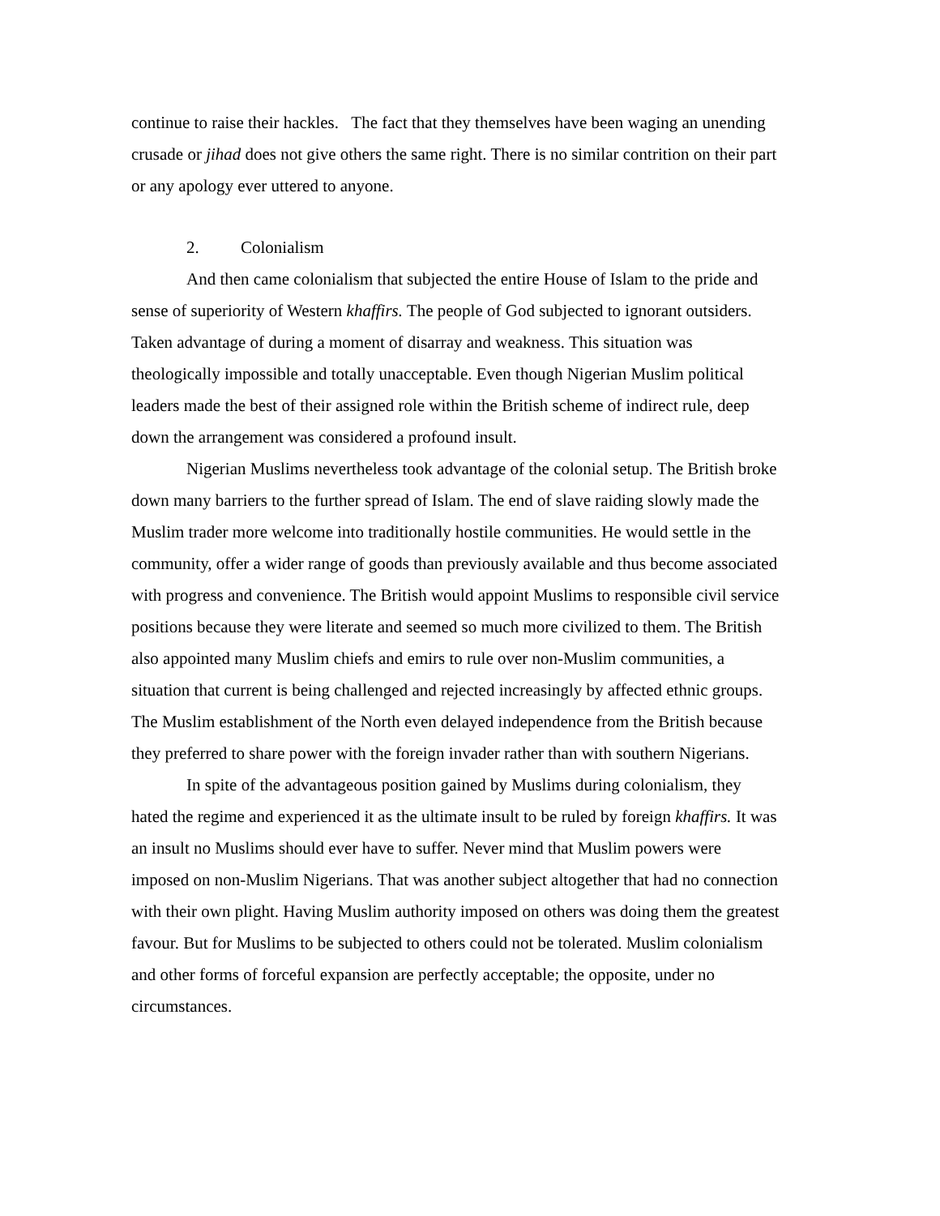continue to raise their hackles. The fact that they themselves have been waging an unending crusade or jihad does not give others the same right. There is no similar contrition on their part or any apology ever uttered to anyone.
2. Colonialism
And then came colonialism that subjected the entire House of Islam to the pride and sense of superiority of Western khaffirs. The people of God subjected to ignorant outsiders. Taken advantage of during a moment of disarray and weakness. This situation was theologically impossible and totally unacceptable. Even though Nigerian Muslim political leaders made the best of their assigned role within the British scheme of indirect rule, deep down the arrangement was considered a profound insult.
Nigerian Muslims nevertheless took advantage of the colonial setup. The British broke down many barriers to the further spread of Islam. The end of slave raiding slowly made the Muslim trader more welcome into traditionally hostile communities. He would settle in the community, offer a wider range of goods than previously available and thus become associated with progress and convenience. The British would appoint Muslims to responsible civil service positions because they were literate and seemed so much more civilized to them. The British also appointed many Muslim chiefs and emirs to rule over non-Muslim communities, a situation that current is being challenged and rejected increasingly by affected ethnic groups. The Muslim establishment of the North even delayed independence from the British because they preferred to share power with the foreign invader rather than with southern Nigerians.
In spite of the advantageous position gained by Muslims during colonialism, they hated the regime and experienced it as the ultimate insult to be ruled by foreign khaffirs. It was an insult no Muslims should ever have to suffer. Never mind that Muslim powers were imposed on non-Muslim Nigerians. That was another subject altogether that had no connection with their own plight. Having Muslim authority imposed on others was doing them the greatest favour. But for Muslims to be subjected to others could not be tolerated. Muslim colonialism and other forms of forceful expansion are perfectly acceptable; the opposite, under no circumstances.